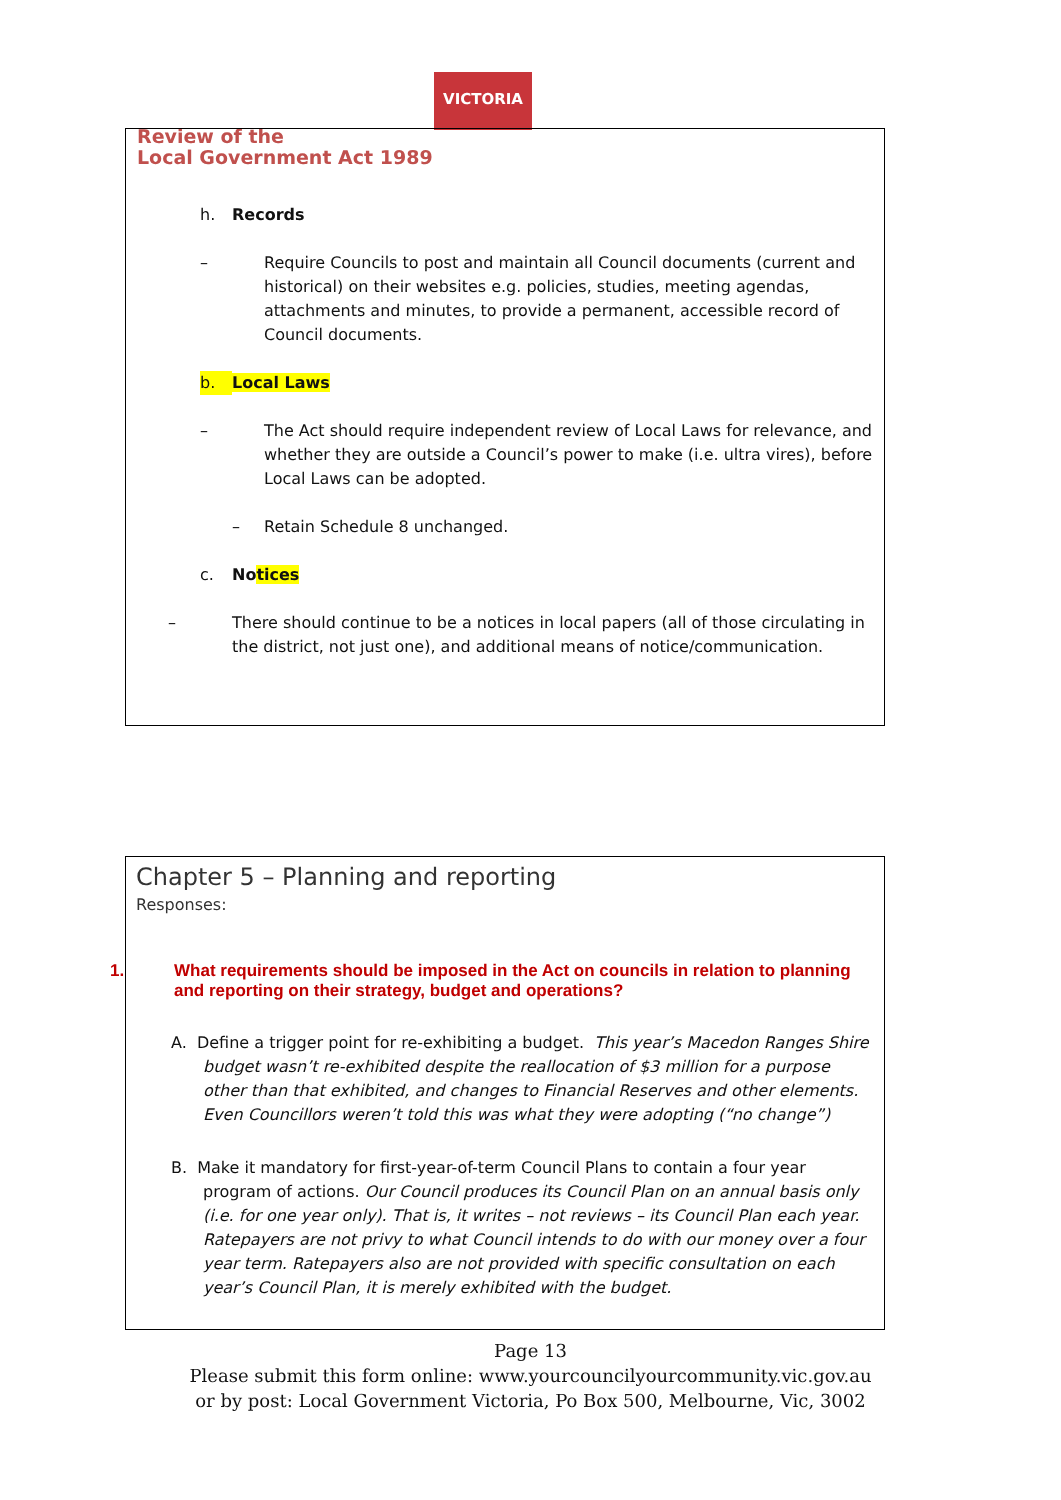VICTORIA
Review of the
Local Government Act 1989
h. Records
– Require Councils to post and maintain all Council documents (current and historical) on their websites e.g. policies, studies, meeting agendas, attachments and minutes, to provide a permanent, accessible record of Council documents.
b. Local Laws
– The Act should require independent review of Local Laws for relevance, and whether they are outside a Council’s power to make (i.e. ultra vires), before Local Laws can be adopted.
– Retain Schedule 8 unchanged.
c. Notices
– There should continue to be a notices in local papers (all of those circulating in the district, not just one), and additional means of notice/communication.
Chapter 5 – Planning and reporting
Responses:
1. What requirements should be imposed in the Act on councils in relation to planning and reporting on their strategy, budget and operations?
A. Define a trigger point for re-exhibiting a budget. This year’s Macedon Ranges Shire budget wasn’t re-exhibited despite the reallocation of $3 million for a purpose other than that exhibited, and changes to Financial Reserves and other elements. Even Councillors weren’t told this was what they were adopting (“no change”)
B. Make it mandatory for first-year-of-term Council Plans to contain a four year program of actions. Our Council produces its Council Plan on an annual basis only (i.e. for one year only). That is, it writes – not reviews – its Council Plan each year. Ratepayers are not privy to what Council intends to do with our money over a four year term. Ratepayers also are not provided with specific consultation on each year’s Council Plan, it is merely exhibited with the budget.
Page 13
Please submit this form online: www.yourcouncilyourcommunity.vic.gov.au
or by post: Local Government Victoria, Po Box 500, Melbourne, Vic, 3002